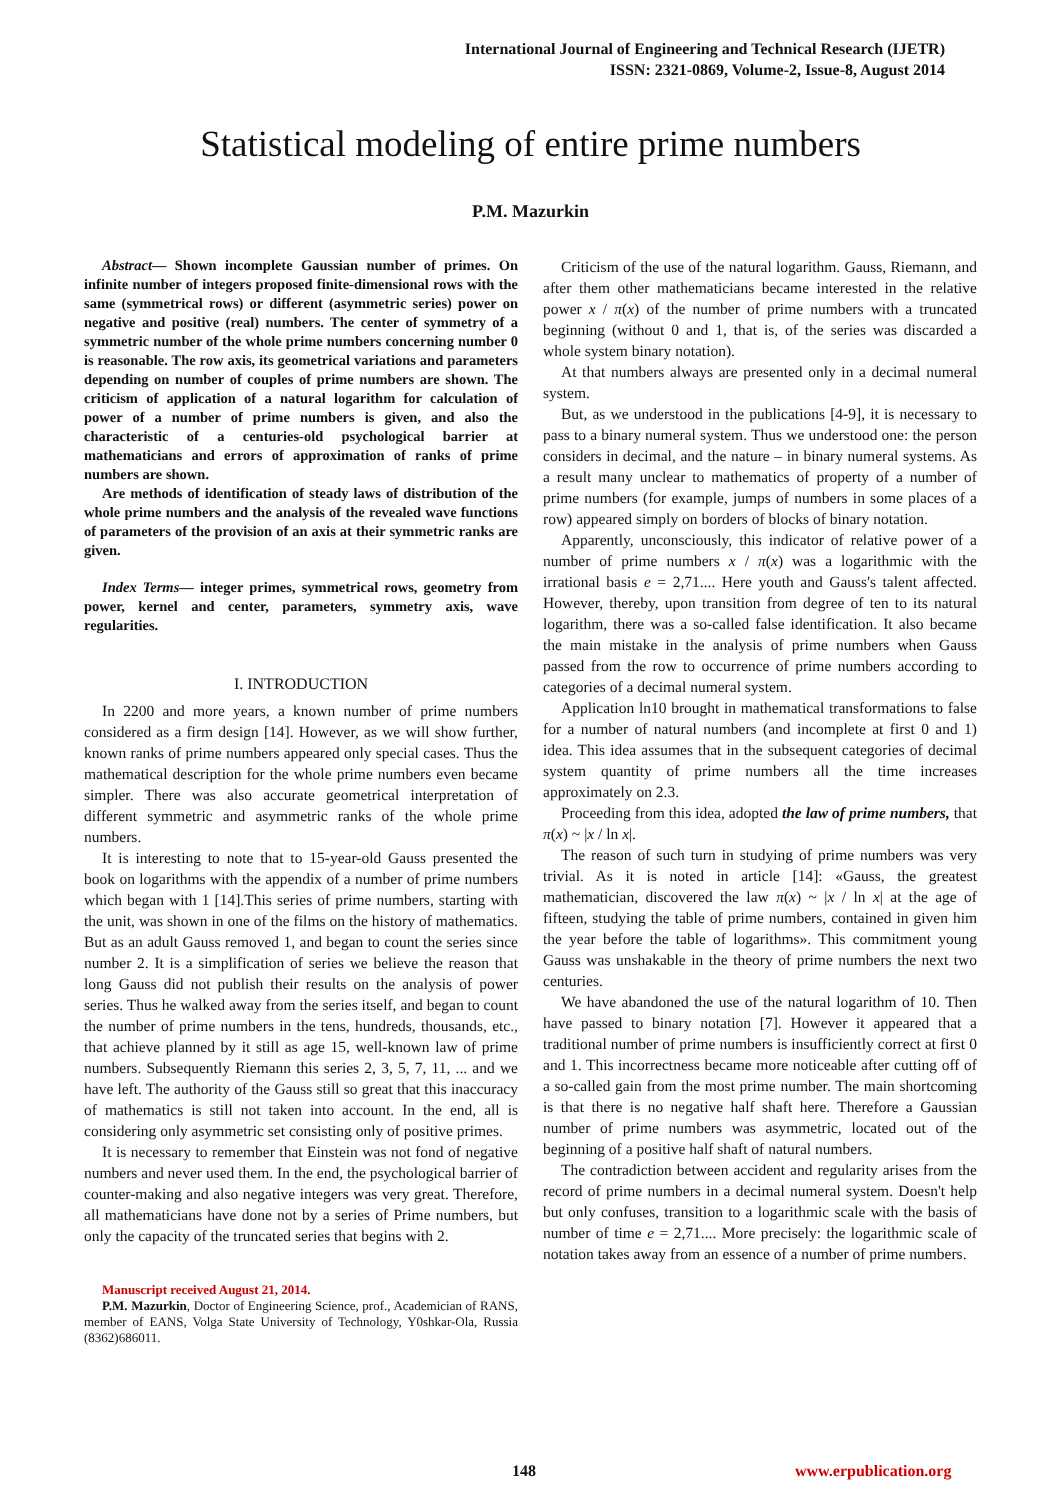International Journal of Engineering and Technical Research (IJETR)
ISSN: 2321-0869, Volume-2, Issue-8, August 2014
Statistical modeling of entire prime numbers
P.M. Mazurkin
Abstract— Shown incomplete Gaussian number of primes. On infinite number of integers proposed finite-dimensional rows with the same (symmetrical rows) or different (asymmetric series) power on negative and positive (real) numbers. The center of symmetry of a symmetric number of the whole prime numbers concerning number 0 is reasonable. The row axis, its geometrical variations and parameters depending on number of couples of prime numbers are shown. The criticism of application of a natural logarithm for calculation of power of a number of prime numbers is given, and also the characteristic of a centuries-old psychological barrier at mathematicians and errors of approximation of ranks of prime numbers are shown.
Are methods of identification of steady laws of distribution of the whole prime numbers and the analysis of the revealed wave functions of parameters of the provision of an axis at their symmetric ranks are given.
Index Terms— integer primes, symmetrical rows, geometry from power, kernel and center, parameters, symmetry axis, wave regularities.
I. INTRODUCTION
In 2200 and more years, a known number of prime numbers considered as a firm design [14]. However, as we will show further, known ranks of prime numbers appeared only special cases. Thus the mathematical description for the whole prime numbers even became simpler. There was also accurate geometrical interpretation of different symmetric and asymmetric ranks of the whole prime numbers.
It is interesting to note that to 15-year-old Gauss presented the book on logarithms with the appendix of a number of prime numbers which began with 1 [14].This series of prime numbers, starting with the unit, was shown in one of the films on the history of mathematics. But as an adult Gauss removed 1, and began to count the series since number 2. It is a simplification of series we believe the reason that long Gauss did not publish their results on the analysis of power series. Thus he walked away from the series itself, and began to count the number of prime numbers in the tens, hundreds, thousands, etc., that achieve planned by it still as age 15, well-known law of prime numbers. Subsequently Riemann this series 2, 3, 5, 7, 11, ... and we have left. The authority of the Gauss still so great that this inaccuracy of mathematics is still not taken into account. In the end, all is considering only asymmetric set consisting only of positive primes.
It is necessary to remember that Einstein was not fond of negative numbers and never used them. In the end, the psychological barrier of counter-making and also negative integers was very great. Therefore, all mathematicians have done not by a series of Prime numbers, but only the capacity of the truncated series that begins with 2.
Manuscript received August 21, 2014.
P.M. Mazurkin, Doctor of Engineering Science, prof., Academician of RANS, member of EANS, Volga State University of Technology, Y0shkar-Ola, Russia (8362)686011.
Criticism of the use of the natural logarithm. Gauss, Riemann, and after them other mathematicians became interested in the relative power x / π(x) of the number of prime numbers with a truncated beginning (without 0 and 1, that is, of the series was discarded a whole system binary notation).
At that numbers always are presented only in a decimal numeral system.
But, as we understood in the publications [4-9], it is necessary to pass to a binary numeral system. Thus we understood one: the person considers in decimal, and the nature – in binary numeral systems. As a result many unclear to mathematics of property of a number of prime numbers (for example, jumps of numbers in some places of a row) appeared simply on borders of blocks of binary notation.
Apparently, unconsciously, this indicator of relative power of a number of prime numbers x / π(x) was a logarithmic with the irrational basis e = 2,71.... Here youth and Gauss's talent affected. However, thereby, upon transition from degree of ten to its natural logarithm, there was a so-called false identification. It also became the main mistake in the analysis of prime numbers when Gauss passed from the row to occurrence of prime numbers according to categories of a decimal numeral system.
Application ln10 brought in mathematical transformations to false for a number of natural numbers (and incomplete at first 0 and 1) idea. This idea assumes that in the subsequent categories of decimal system quantity of prime numbers all the time increases approximately on 2.3.
Proceeding from this idea, adopted the law of prime numbers, that π(x) ~ |x / ln x|.
The reason of such turn in studying of prime numbers was very trivial. As it is noted in article [14]: «Gauss, the greatest mathematician, discovered the law π(x) ~ |x / ln x| at the age of fifteen, studying the table of prime numbers, contained in given him the year before the table of logarithms». This commitment young Gauss was unshakable in the theory of prime numbers the next two centuries.
We have abandoned the use of the natural logarithm of 10. Then have passed to binary notation [7]. However it appeared that a traditional number of prime numbers is insufficiently correct at first 0 and 1. This incorrectness became more noticeable after cutting off of a so-called gain from the most prime number. The main shortcoming is that there is no negative half shaft here. Therefore a Gaussian number of prime numbers was asymmetric, located out of the beginning of a positive half shaft of natural numbers.
The contradiction between accident and regularity arises from the record of prime numbers in a decimal numeral system. Doesn't help but only confuses, transition to a logarithmic scale with the basis of number of time e = 2,71.... More precisely: the logarithmic scale of notation takes away from an essence of a number of prime numbers.
148 www.erpublication.org